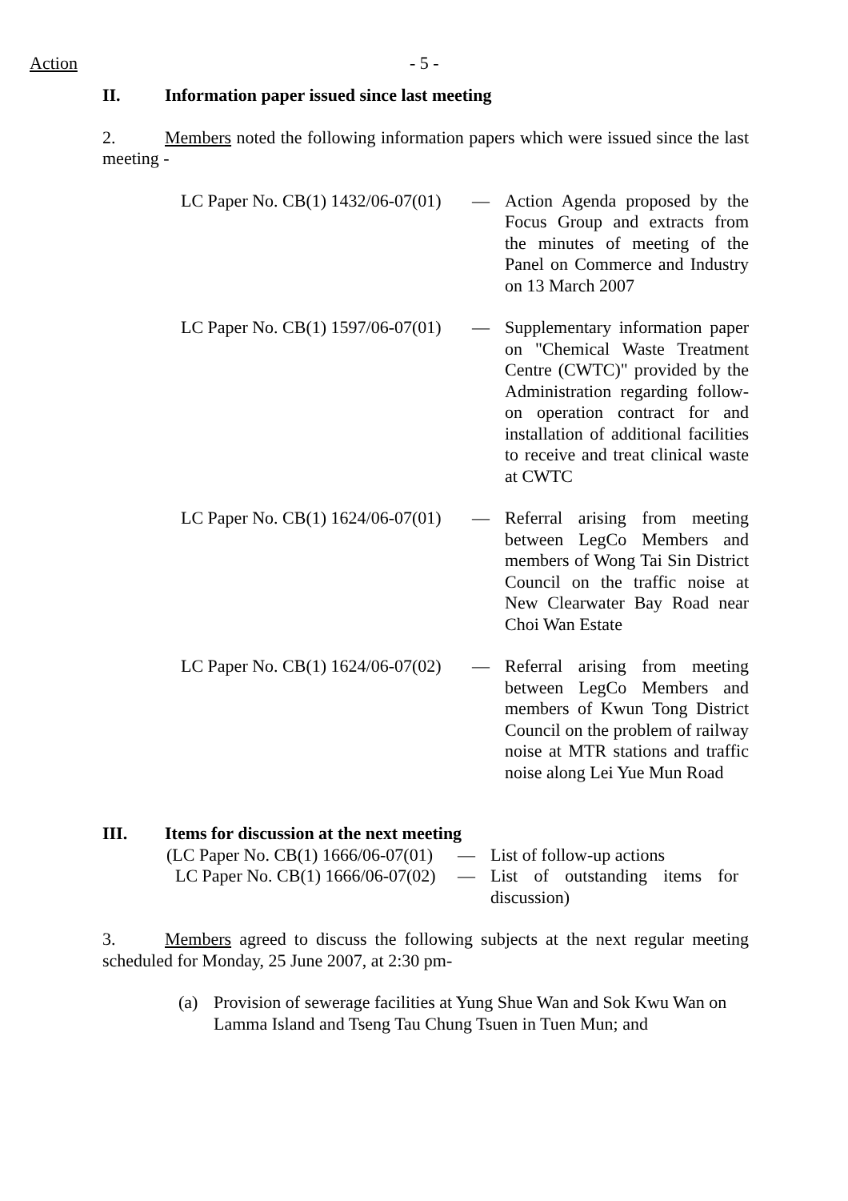Action - 5 -
II. Information paper issued since last meeting
2. Members noted the following information papers which were issued since the last meeting -
LC Paper No. CB(1) 1432/06-07(01)
— Action Agenda proposed by the Focus Group and extracts from the minutes of meeting of the Panel on Commerce and Industry on 13 March 2007
LC Paper No. CB(1) 1597/06-07(01)
— Supplementary information paper on "Chemical Waste Treatment Centre (CWTC)" provided by the Administration regarding follow-on operation contract for and installation of additional facilities to receive and treat clinical waste at CWTC
LC Paper No. CB(1) 1624/06-07(01)
— Referral arising from meeting between LegCo Members and members of Wong Tai Sin District Council on the traffic noise at New Clearwater Bay Road near Choi Wan Estate
LC Paper No. CB(1) 1624/06-07(02)
— Referral arising from meeting between LegCo Members and members of Kwun Tong District Council on the problem of railway noise at MTR stations and traffic noise along Lei Yue Mun Road
III. Items for discussion at the next meeting
(LC Paper No. CB(1) 1666/06-07(01)
— List of follow-up actions
LC Paper No. CB(1) 1666/06-07(02)
— List of outstanding items for discussion)
3. Members agreed to discuss the following subjects at the next regular meeting scheduled for Monday, 25 June 2007, at 2:30 pm-
(a) Provision of sewerage facilities at Yung Shue Wan and Sok Kwu Wan on Lamma Island and Tseng Tau Chung Tsuen in Tuen Mun; and